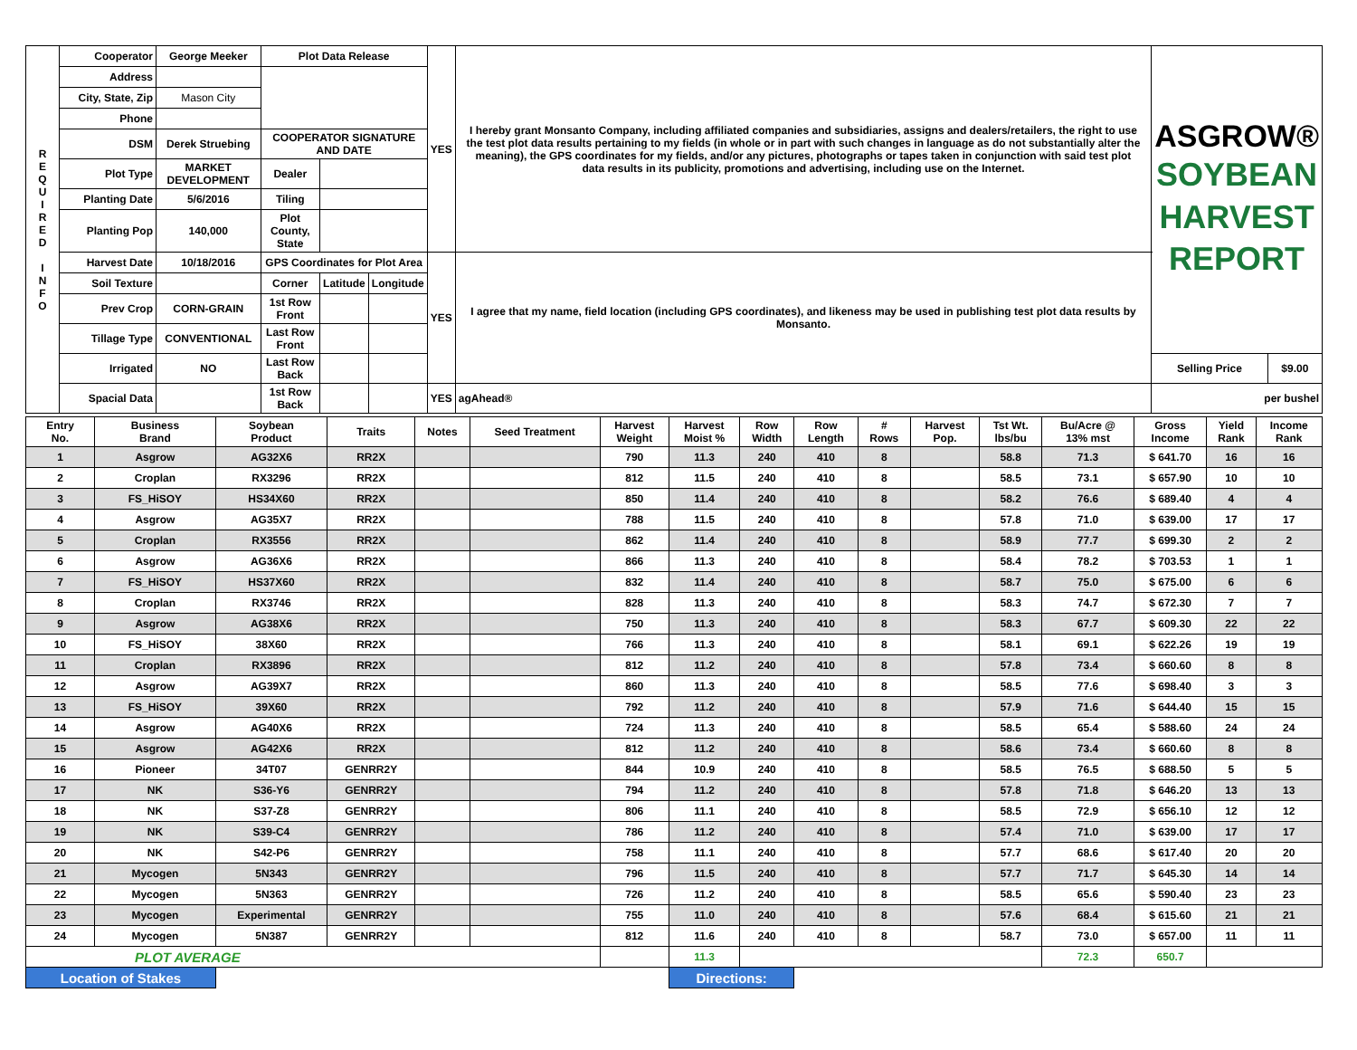| R E Q U I R E D I N F O | Cooperator | George Meeker | Plot Data Release | | | YES | I hereby grant Monsanto Company, including affiliated companies and subsidiaries, assigns and dealers/retailers, the right to use the test plot data results pertaining to my fields (in whole or in part with such changes in language as do not substantially alter the meaning), the GPS coordinates for my fields, and/or any pictures, photographs or tapes taken in conjunction with said test plot data results in its publicity, promotions and advertising, including use on the Internet. | ASGROW® SOYBEAN HARVEST REPORT | |
| | Address | | | | | | | | |
| | City, State, Zip | Mason City | | | | | | | |
| | Phone | | | | | | | | |
| | DSM | Derek Struebing | COOPERATOR SIGNATURE AND DATE | | | | | | |
| | Plot Type | MARKET DEVELOPMENT | Dealer | | | | | | |
| | Planting Date | 5/6/2016 | Tiling | | | | | | |
| | Planting Pop | 140,000 | Plot County, State | | | | | | |
| | Harvest Date | 10/18/2016 | GPS Coordinates for Plot Area | | | YES | I agree that my name, field location (including GPS coordinates), and likeness may be used in publishing test plot data results by Monsanto. | | |
| | Soil Texture | | Corner | Latitude | Longitude | | | | |
| | Prev Crop | CORN-GRAIN | 1st Row Front | | | | | | |
| | Tillage Type | CONVENTIONAL | Last Row Front | | | | | | |
| | Irrigated | NO | Last Row Back | | | | | Selling Price | $9.00 |
| | Spacial Data | | 1st Row Back | | | YES | agAhead® | per bushel | |
| Entry No. | Business Brand | Soybean Product | Traits | Notes | Seed Treatment | Harvest Weight | Harvest Moist % | Row Width | Row Length | # Rows | Harvest Pop. | Tst Wt. lbs/bu | Bu/Acre @ 13% mst | Gross Income | Yield Rank | Income Rank |
| --- | --- | --- | --- | --- | --- | --- | --- | --- | --- | --- | --- | --- | --- | --- | --- | --- |
| 1 | Asgrow | AG32X6 | RR2X | | | 790 | 11.3 | 240 | 410 | 8 | | 58.8 | 71.3 | $ 641.70 | 16 | 16 |
| 2 | Croplan | RX3296 | RR2X | | | 812 | 11.5 | 240 | 410 | 8 | | 58.5 | 73.1 | $ 657.90 | 10 | 10 |
| 3 | FS_HiSOY | HS34X60 | RR2X | | | 850 | 11.4 | 240 | 410 | 8 | | 58.2 | 76.6 | $ 689.40 | 4 | 4 |
| 4 | Asgrow | AG35X7 | RR2X | | | 788 | 11.5 | 240 | 410 | 8 | | 57.8 | 71.0 | $ 639.00 | 17 | 17 |
| 5 | Croplan | RX3556 | RR2X | | | 862 | 11.4 | 240 | 410 | 8 | | 58.9 | 77.7 | $ 699.30 | 2 | 2 |
| 6 | Asgrow | AG36X6 | RR2X | | | 866 | 11.3 | 240 | 410 | 8 | | 58.4 | 78.2 | $ 703.53 | 1 | 1 |
| 7 | FS_HiSOY | HS37X60 | RR2X | | | 832 | 11.4 | 240 | 410 | 8 | | 58.7 | 75.0 | $ 675.00 | 6 | 6 |
| 8 | Croplan | RX3746 | RR2X | | | 828 | 11.3 | 240 | 410 | 8 | | 58.3 | 74.7 | $ 672.30 | 7 | 7 |
| 9 | Asgrow | AG38X6 | RR2X | | | 750 | 11.3 | 240 | 410 | 8 | | 58.3 | 67.7 | $ 609.30 | 22 | 22 |
| 10 | FS_HiSOY | 38X60 | RR2X | | | 766 | 11.3 | 240 | 410 | 8 | | 58.1 | 69.1 | $ 622.26 | 19 | 19 |
| 11 | Croplan | RX3896 | RR2X | | | 812 | 11.2 | 240 | 410 | 8 | | 57.8 | 73.4 | $ 660.60 | 8 | 8 |
| 12 | Asgrow | AG39X7 | RR2X | | | 860 | 11.3 | 240 | 410 | 8 | | 58.5 | 77.6 | $ 698.40 | 3 | 3 |
| 13 | FS_HiSOY | 39X60 | RR2X | | | 792 | 11.2 | 240 | 410 | 8 | | 57.9 | 71.6 | $ 644.40 | 15 | 15 |
| 14 | Asgrow | AG40X6 | RR2X | | | 724 | 11.3 | 240 | 410 | 8 | | 58.5 | 65.4 | $ 588.60 | 24 | 24 |
| 15 | Asgrow | AG42X6 | RR2X | | | 812 | 11.2 | 240 | 410 | 8 | | 58.6 | 73.4 | $ 660.60 | 8 | 8 |
| 16 | Pioneer | 34T07 | GENRR2Y | | | 844 | 10.9 | 240 | 410 | 8 | | 58.5 | 76.5 | $ 688.50 | 5 | 5 |
| 17 | NK | S36-Y6 | GENRR2Y | | | 794 | 11.2 | 240 | 410 | 8 | | 57.8 | 71.8 | $ 646.20 | 13 | 13 |
| 18 | NK | S37-Z8 | GENRR2Y | | | 806 | 11.1 | 240 | 410 | 8 | | 58.5 | 72.9 | $ 656.10 | 12 | 12 |
| 19 | NK | S39-C4 | GENRR2Y | | | 786 | 11.2 | 240 | 410 | 8 | | 57.4 | 71.0 | $ 639.00 | 17 | 17 |
| 20 | NK | S42-P6 | GENRR2Y | | | 758 | 11.1 | 240 | 410 | 8 | | 57.7 | 68.6 | $ 617.40 | 20 | 20 |
| 21 | Mycogen | 5N343 | GENRR2Y | | | 796 | 11.5 | 240 | 410 | 8 | | 57.7 | 71.7 | $ 645.30 | 14 | 14 |
| 22 | Mycogen | 5N363 | GENRR2Y | | | 726 | 11.2 | 240 | 410 | 8 | | 58.5 | 65.6 | $ 590.40 | 23 | 23 |
| 23 | Mycogen | Experimental | GENRR2Y | | | 755 | 11.0 | 240 | 410 | 8 | | 57.6 | 68.4 | $ 615.60 | 21 | 21 |
| 24 | Mycogen | 5N387 | GENRR2Y | | | 812 | 11.6 | 240 | 410 | 8 | | 58.7 | 73.0 | $ 657.00 | 11 | 11 |
| PLOT AVERAGE | | | | | | | 11.3 | | | | | | 72.3 | 650.7 | | |
| Location of Stakes | | | | | | | Directions: | | | | | | | | | |